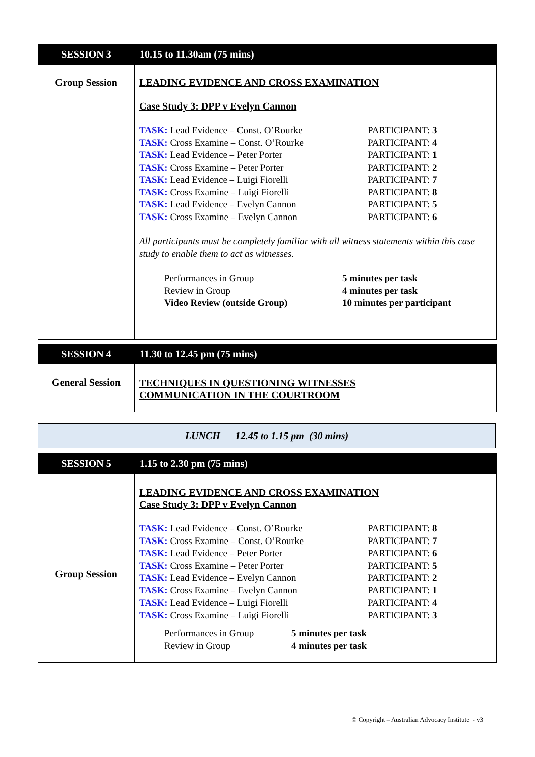| SESSION 3 | 10.15 to 11.30am (75 mins) |
| --- | --- |
| Group Session | LEADING EVIDENCE AND CROSS EXAMINATION Case Study 3: DPP v Evelyn Cannon TASK: Lead Evidence – Const. O’Rourke PARTICIPANT: 3 TASK: Cross Examine – Const. O’Rourke PARTICIPANT: 4 TASK: Lead Evidence – Peter Porter PARTICIPANT: 1 TASK: Cross Examine – Peter Porter PARTICIPANT: 2 TASK: Lead Evidence – Luigi Fiorelli PARTICIPANT: 7 TASK: Cross Examine – Luigi Fiorelli PARTICIPANT: 8 TASK: Lead Evidence – Evelyn Cannon PARTICIPANT: 5 TASK: Cross Examine – Evelyn Cannon PARTICIPANT: 6 All participants must be completely familiar with all witness statements within this case study to enable them to act as witnesses. Performances in Group 5 minutes per task Review in Group 4 minutes per task Video Review (outside Group) 10 minutes per participant |
| SESSION 4 | 11.30 to 12.45 pm (75 mins) |
| --- | --- |
| General Session | TECHNIQUES IN QUESTIONING WITNESSES COMMUNICATION IN THE COURTROOM |
LUNCH 12.45 to 1.15 pm (30 mins)
| SESSION 5 | 1.15 to 2.30 pm (75 mins) |
| --- | --- |
| Group Session | LEADING EVIDENCE AND CROSS EXAMINATION Case Study 3: DPP v Evelyn Cannon TASK: Lead Evidence – Const. O’Rourke PARTICIPANT: 8 TASK: Cross Examine – Const. O’Rourke PARTICIPANT: 7 TASK: Lead Evidence – Peter Porter PARTICIPANT: 6 TASK: Cross Examine – Peter Porter PARTICIPANT: 5 TASK: Lead Evidence – Evelyn Cannon PARTICIPANT: 2 TASK: Cross Examine – Evelyn Cannon PARTICIPANT: 1 TASK: Lead Evidence – Luigi Fiorelli PARTICIPANT: 4 TASK: Cross Examine – Luigi Fiorelli PARTICIPANT: 3 Performances in Group 5 minutes per task Review in Group 4 minutes per task |
© Copyright – Australian Advocacy Institute - v3